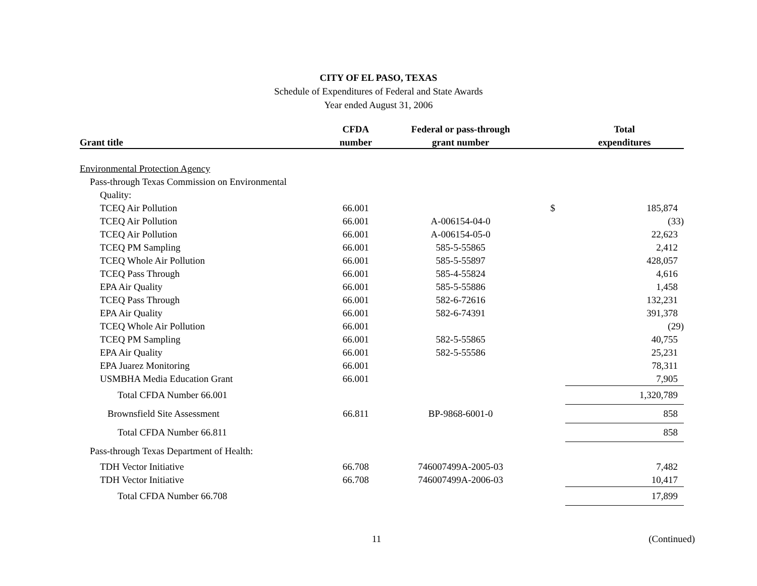CITY OF EL PASO, TEXAS
Schedule of Expenditures of Federal and State Awards
Year ended August 31, 2006
| | CFDA | Federal or pass-through | | Total |
| --- | --- | --- | --- | --- |
| Grant title | number | grant number | | expenditures |
| Environmental Protection Agency | | | | |
| Pass-through Texas Commission on Environmental | | | | |
| Quality: | | | | |
| TCEQ Air Pollution | 66.001 | | $ | 185,874 |
| TCEQ Air Pollution | 66.001 | A-006154-04-0 | | (33) |
| TCEQ Air Pollution | 66.001 | A-006154-05-0 | | 22,623 |
| TCEQ PM Sampling | 66.001 | 585-5-55865 | | 2,412 |
| TCEQ Whole Air Pollution | 66.001 | 585-5-55897 | | 428,057 |
| TCEQ Pass Through | 66.001 | 585-4-55824 | | 4,616 |
| EPA Air Quality | 66.001 | 585-5-55886 | | 1,458 |
| TCEQ Pass Through | 66.001 | 582-6-72616 | | 132,231 |
| EPA Air Quality | 66.001 | 582-6-74391 | | 391,378 |
| TCEQ Whole Air Pollution | 66.001 | | | (29) |
| TCEQ PM Sampling | 66.001 | 582-5-55865 | | 40,755 |
| EPA Air Quality | 66.001 | 582-5-55586 | | 25,231 |
| EPA Juarez Monitoring | 66.001 | | | 78,311 |
| USMBHA Media Education Grant | 66.001 | | | 7,905 |
| Total CFDA Number 66.001 | | | | 1,320,789 |
| Brownsfield Site Assessment | 66.811 | BP-9868-6001-0 | | 858 |
| Total CFDA Number 66.811 | | | | 858 |
| Pass-through Texas Department of Health: | | | | |
| TDH Vector Initiative | 66.708 | 746007499A-2005-03 | | 7,482 |
| TDH Vector Initiative | 66.708 | 746007499A-2006-03 | | 10,417 |
| Total CFDA Number 66.708 | | | | 17,899 |
11 (Continued)